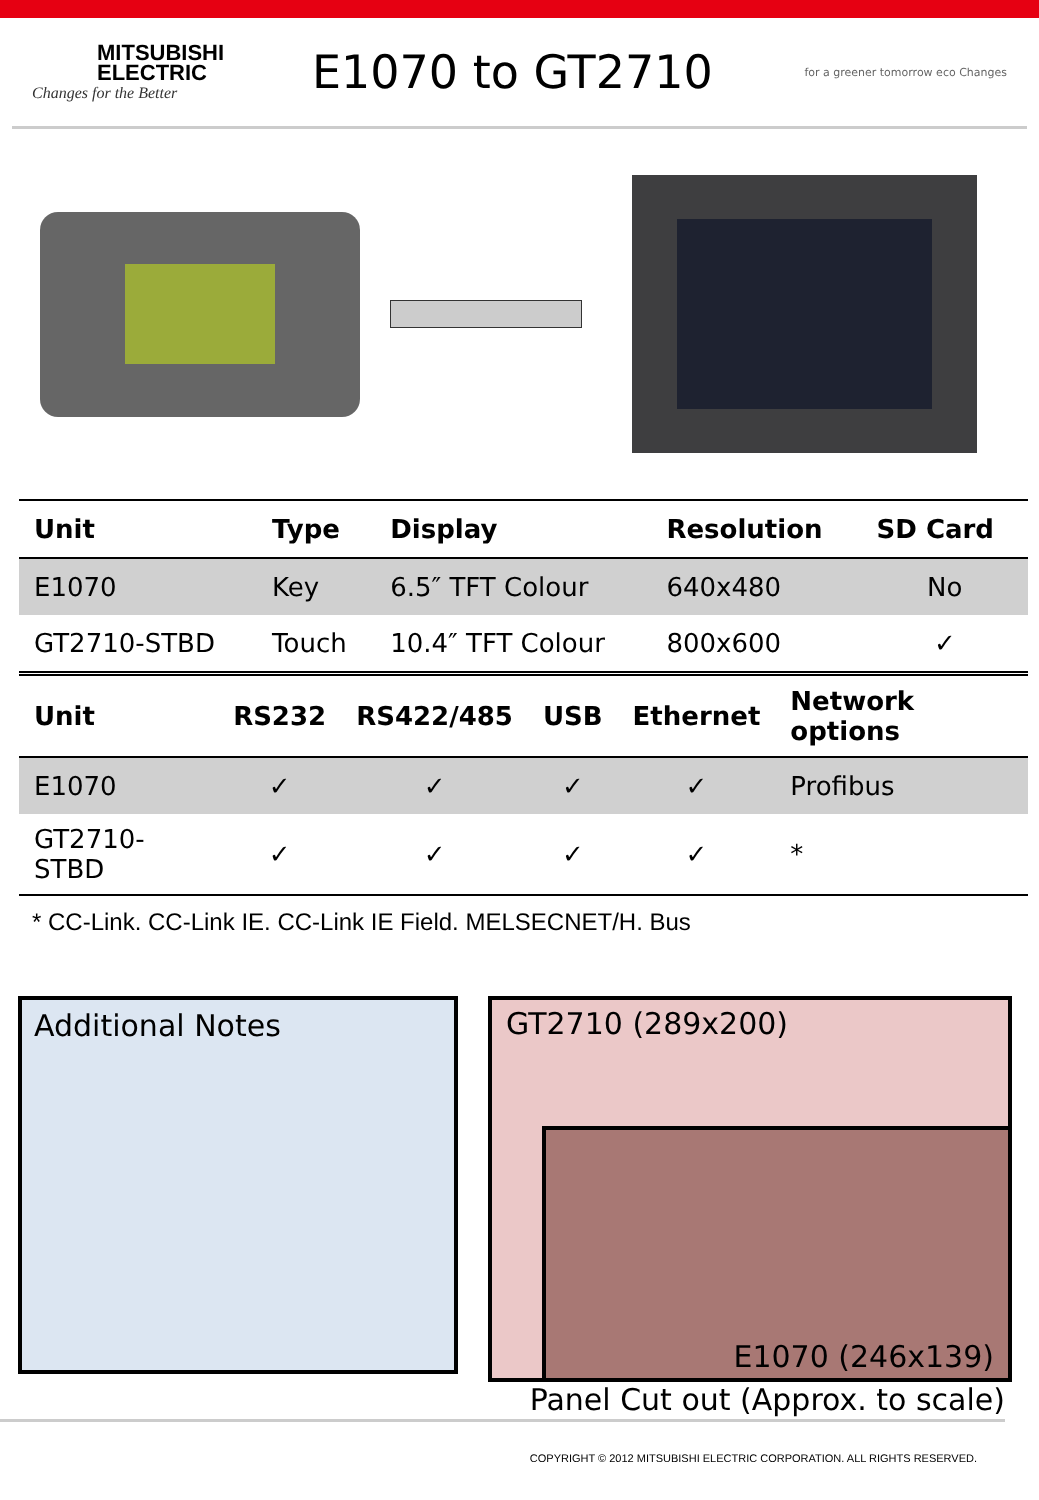MITSUBISHI ELECTRIC
Changes for the Better
E1070 to GT2710
for a greener tomorrow eco Changes
| Unit | Type | Display | Resolution | SD Card |
| --- | --- | --- | --- | --- |
| E1070 | Key | 6.5″ TFT Colour | 640x480 | No |
| GT2710-STBD | Touch | 10.4″ TFT Colour | 800x600 | ✓ |
| Unit | RS232 | RS422/485 | USB | Ethernet | Network options |
| --- | --- | --- | --- | --- | --- |
| E1070 | ✓ | ✓ | ✓ | ✓ | Profibus |
| GT2710-STBD | ✓ | ✓ | ✓ | ✓ | * |
* CC-Link. CC-Link IE. CC-Link IE Field. MELSECNET/H. Bus
Additional Notes
GT2710 (289x200)
E1070 (246x139)
Panel Cut out (Approx. to scale)
COPYRIGHT © 2012 MITSUBISHI ELECTRIC CORPORATION. ALL RIGHTS RESERVED.